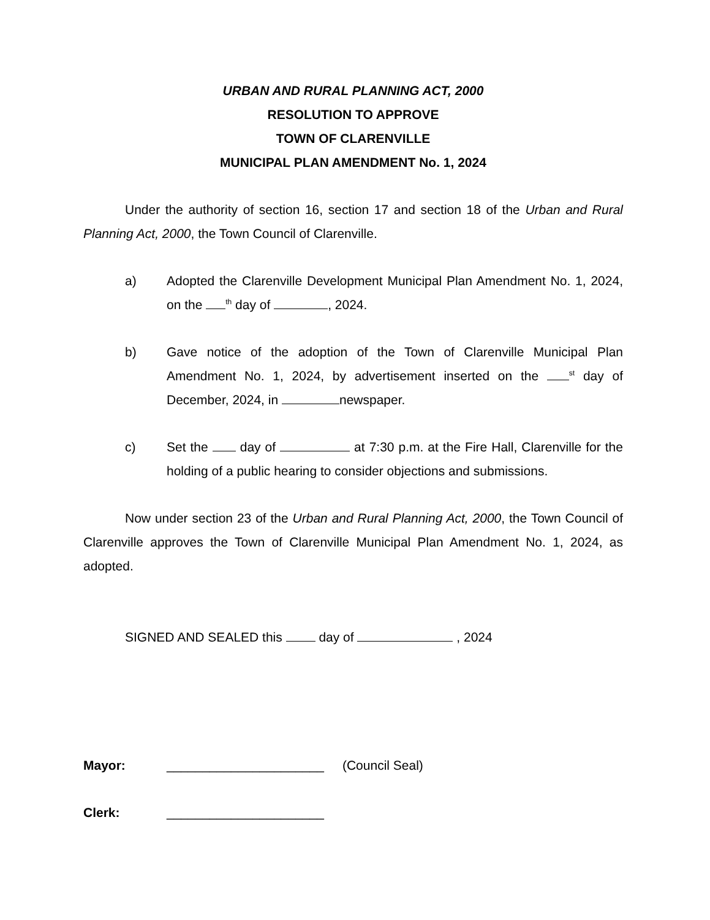URBAN AND RURAL PLANNING ACT, 2000
RESOLUTION TO APPROVE
TOWN OF CLARENVILLE
MUNICIPAL PLAN AMENDMENT No. 1, 2024
Under the authority of section 16, section 17 and section 18 of the Urban and Rural Planning Act, 2000, the Town Council of Clarenville.
a) Adopted the Clarenville Development Municipal Plan Amendment No. 1, 2024, on the <sup>th</sup> day of , 2024.
b) Gave notice of the adoption of the Town of Clarenville Municipal Plan Amendment No. 1, 2024, by advertisement inserted on the <sup>st</sup> day of December, 2024, in newspaper.
c) Set the day of at 7:30 p.m. at the Fire Hall, Clarenville for the holding of a public hearing to consider objections and submissions.
Now under section 23 of the Urban and Rural Planning Act, 2000, the Town Council of Clarenville approves the Town of Clarenville Municipal Plan Amendment No. 1, 2024, as adopted.
SIGNED AND SEALED this day of , 2024
Mayor: ______________________ (Council Seal)
Clerk: ______________________